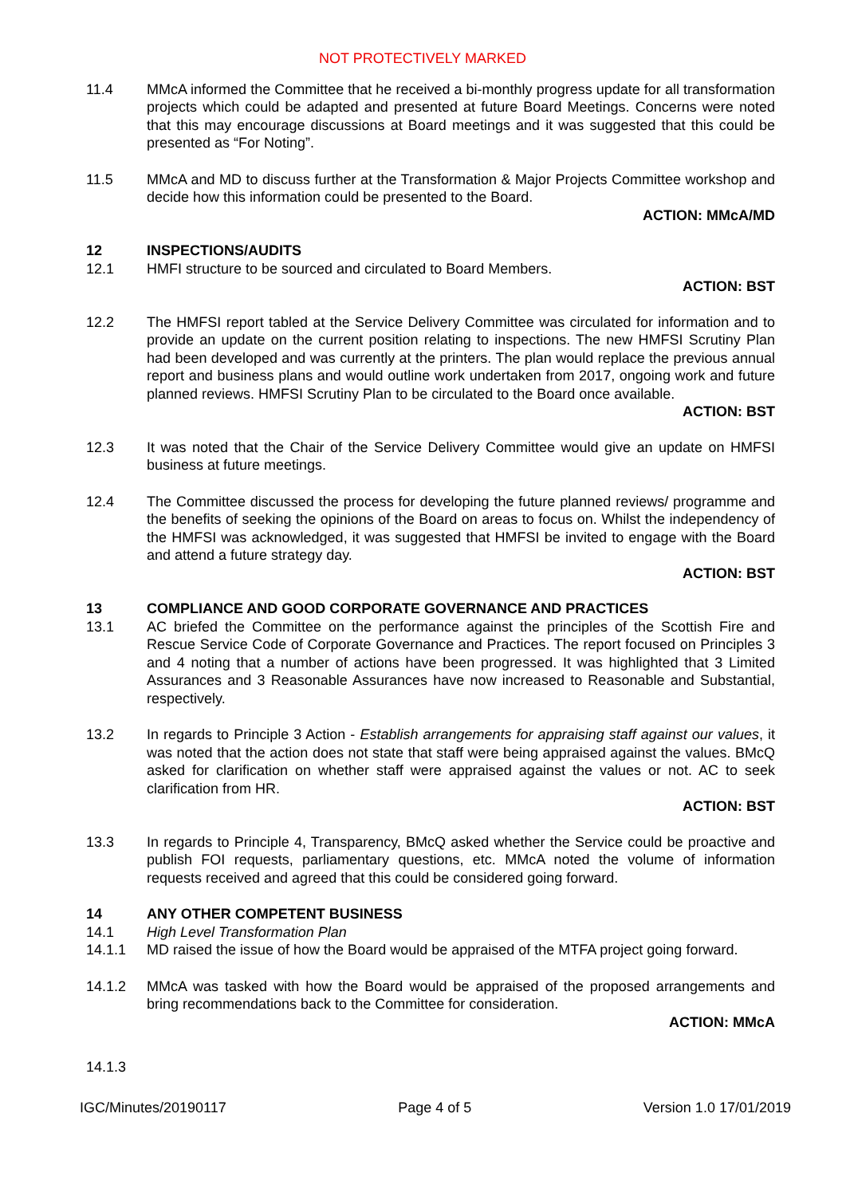NOT PROTECTIVELY MARKED
11.4 MMcA informed the Committee that he received a bi-monthly progress update for all transformation projects which could be adapted and presented at future Board Meetings. Concerns were noted that this may encourage discussions at Board meetings and it was suggested that this could be presented as “For Noting”.
11.5 MMcA and MD to discuss further at the Transformation & Major Projects Committee workshop and decide how this information could be presented to the Board.
ACTION: MMcA/MD
12 INSPECTIONS/AUDITS
12.1 HMFI structure to be sourced and circulated to Board Members.
ACTION: BST
12.2 The HMFSI report tabled at the Service Delivery Committee was circulated for information and to provide an update on the current position relating to inspections. The new HMFSI Scrutiny Plan had been developed and was currently at the printers. The plan would replace the previous annual report and business plans and would outline work undertaken from 2017, ongoing work and future planned reviews. HMFSI Scrutiny Plan to be circulated to the Board once available.
ACTION: BST
12.3 It was noted that the Chair of the Service Delivery Committee would give an update on HMFSI business at future meetings.
12.4 The Committee discussed the process for developing the future planned reviews/ programme and the benefits of seeking the opinions of the Board on areas to focus on. Whilst the independency of the HMFSI was acknowledged, it was suggested that HMFSI be invited to engage with the Board and attend a future strategy day.
ACTION: BST
13 COMPLIANCE AND GOOD CORPORATE GOVERNANCE AND PRACTICES
13.1 AC briefed the Committee on the performance against the principles of the Scottish Fire and Rescue Service Code of Corporate Governance and Practices. The report focused on Principles 3 and 4 noting that a number of actions have been progressed. It was highlighted that 3 Limited Assurances and 3 Reasonable Assurances have now increased to Reasonable and Substantial, respectively.
13.2 In regards to Principle 3 Action - Establish arrangements for appraising staff against our values, it was noted that the action does not state that staff were being appraised against the values. BMcQ asked for clarification on whether staff were appraised against the values or not. AC to seek clarification from HR.
ACTION: BST
13.3 In regards to Principle 4, Transparency, BMcQ asked whether the Service could be proactive and publish FOI requests, parliamentary questions, etc. MMcA noted the volume of information requests received and agreed that this could be considered going forward.
14 ANY OTHER COMPETENT BUSINESS
14.1 High Level Transformation Plan
14.1.1 MD raised the issue of how the Board would be appraised of the MTFA project going forward.
14.1.2 MMcA was tasked with how the Board would be appraised of the proposed arrangements and bring recommendations back to the Committee for consideration.
ACTION: MMcA
14.1.3
IGC/Minutes/20190117 Page 4 of 5 Version 1.0 17/01/2019